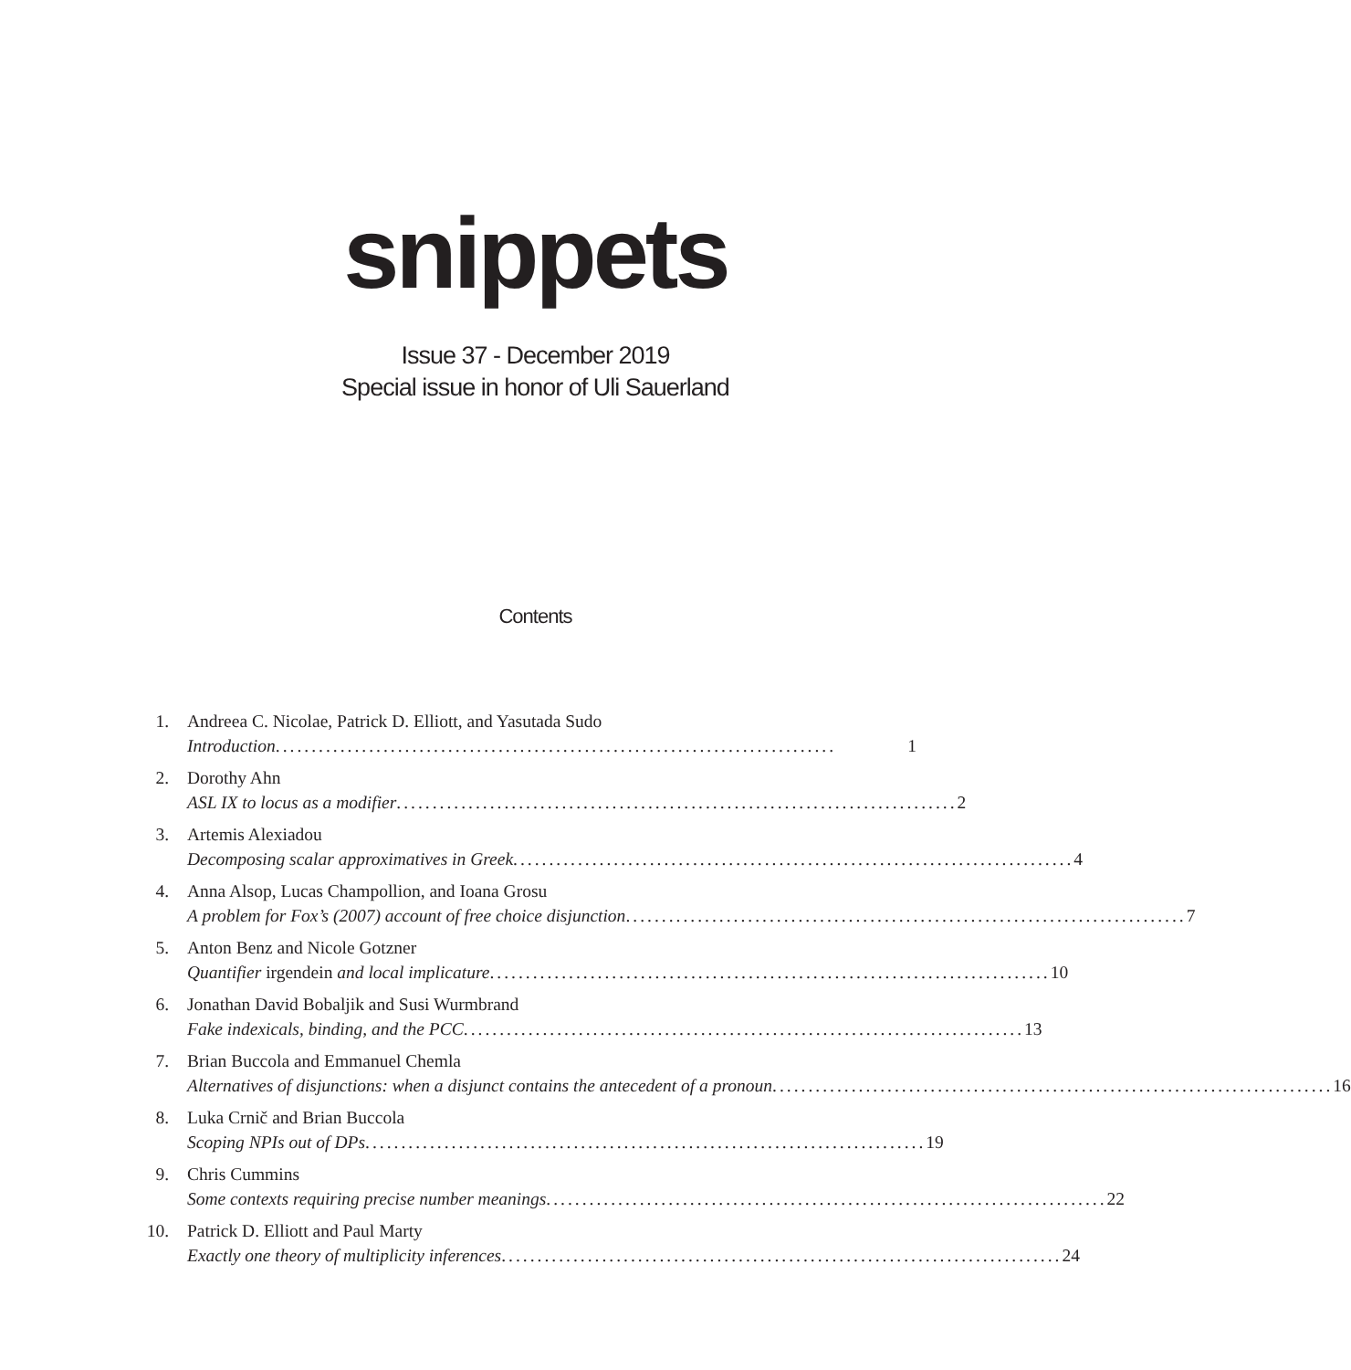snippets
Issue 37 - December 2019
Special issue in honor of Uli Sauerland
Contents
1. Andreea C. Nicolae, Patrick D. Elliott, and Yasutada Sudo
Introduction .............................................................................. 1
2. Dorothy Ahn
ASL IX to locus as a modifier .............................................................................. 2
3. Artemis Alexiadou
Decomposing scalar approximatives in Greek .............................................................................. 4
4. Anna Alsop, Lucas Champollion, and Ioana Grosu
A problem for Fox’s (2007) account of free choice disjunction .............................................................................. 7
5. Anton Benz and Nicole Gotzner
Quantifier irgendein and local implicature .............................................................................. 10
6. Jonathan David Bobaljik and Susi Wurmbrand
Fake indexicals, binding, and the PCC .............................................................................. 13
7. Brian Buccola and Emmanuel Chemla
Alternatives of disjunctions: when a disjunct contains the antecedent of a pronoun .............................................................................. 16
8. Luka Crnič and Brian Buccola
Scoping NPIs out of DPs .............................................................................. 19
9. Chris Cummins
Some contexts requiring precise number meanings .............................................................................. 22
10. Patrick D. Elliott and Paul Marty
Exactly one theory of multiplicity inferences .............................................................................. 24